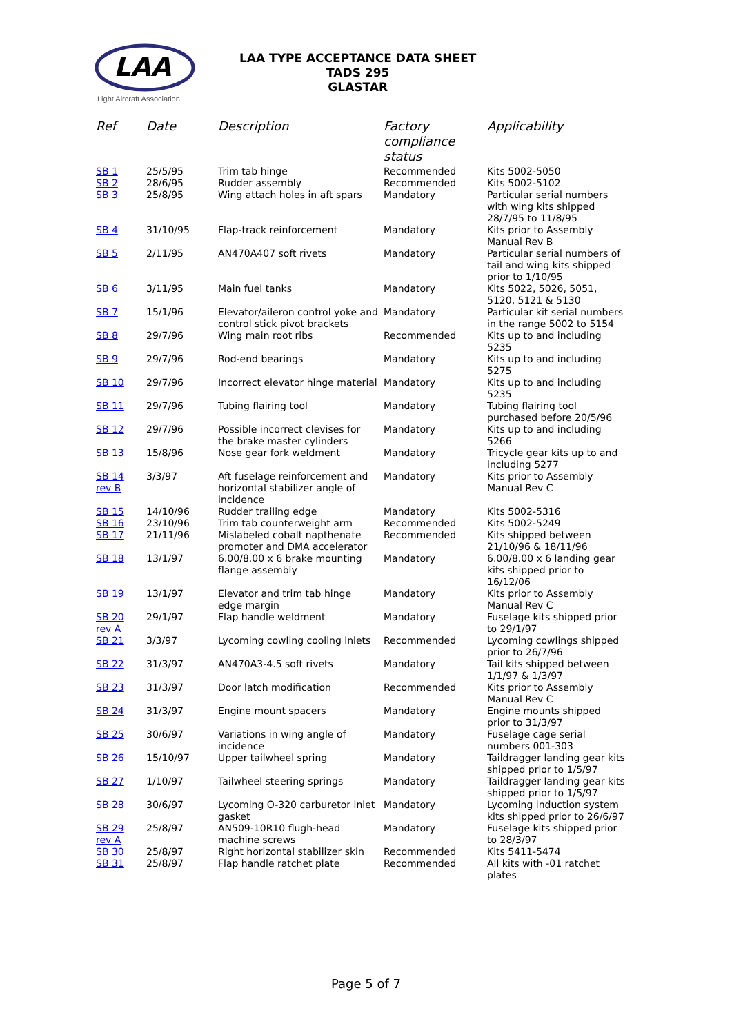LAA
Light Aircraft Association
LAA TYPE ACCEPTANCE DATA SHEET
TADS 295
GLASTAR
| Ref | Date | Description | Factory compliance status | Applicability |
| --- | --- | --- | --- | --- |
| SB 1 | 25/5/95 | Trim tab hinge | Recommended | Kits 5002-5050 |
| SB 2 | 28/6/95 | Rudder assembly | Recommended | Kits 5002-5102 |
| SB 3 | 25/8/95 | Wing attach holes in aft spars | Mandatory | Particular serial numbers with wing kits shipped 28/7/95 to 11/8/95 |
| SB 4 | 31/10/95 | Flap-track reinforcement | Mandatory | Kits prior to Assembly Manual Rev B |
| SB 5 | 2/11/95 | AN470A407 soft rivets | Mandatory | Particular serial numbers of tail and wing kits shipped prior to 1/10/95 |
| SB 6 | 3/11/95 | Main fuel tanks | Mandatory | Kits 5022, 5026, 5051, 5120, 5121 & 5130 |
| SB 7 | 15/1/96 | Elevator/aileron control yoke and control stick pivot brackets | Mandatory | Particular kit serial numbers in the range 5002 to 5154 |
| SB 8 | 29/7/96 | Wing main root ribs | Recommended | Kits up to and including 5235 |
| SB 9 | 29/7/96 | Rod-end bearings | Mandatory | Kits up to and including 5275 |
| SB 10 | 29/7/96 | Incorrect elevator hinge material | Mandatory | Kits up to and including 5235 |
| SB 11 | 29/7/96 | Tubing flairing tool | Mandatory | Tubing flairing tool purchased before 20/5/96 |
| SB 12 | 29/7/96 | Possible incorrect clevises for the brake master cylinders | Mandatory | Kits up to and including 5266 |
| SB 13 | 15/8/96 | Nose gear fork weldment | Mandatory | Tricycle gear kits up to and including 5277 |
| SB 14 rev B | 3/3/97 | Aft fuselage reinforcement and horizontal stabilizer angle of incidence | Mandatory | Kits prior to Assembly Manual Rev C |
| SB 15 | 14/10/96 | Rudder trailing edge | Mandatory | Kits 5002-5316 |
| SB 16 | 23/10/96 | Trim tab counterweight arm | Recommended | Kits 5002-5249 |
| SB 17 | 21/11/96 | Mislabeled cobalt napthenate promoter and DMA accelerator | Recommended | Kits shipped between 21/10/96 & 18/11/96 |
| SB 18 | 13/1/97 | 6.00/8.00 x 6 brake mounting flange assembly | Mandatory | 6.00/8.00 x 6 landing gear kits shipped prior to 16/12/06 |
| SB 19 | 13/1/97 | Elevator and trim tab hinge edge margin | Mandatory | Kits prior to Assembly Manual Rev C |
| SB 20 rev A | 29/1/97 | Flap handle weldment | Mandatory | Fuselage kits shipped prior to 29/1/97 |
| SB 21 | 3/3/97 | Lycoming cowling cooling inlets | Recommended | Lycoming cowlings shipped prior to 26/7/96 |
| SB 22 | 31/3/97 | AN470A3-4.5 soft rivets | Mandatory | Tail kits shipped between 1/1/97 & 1/3/97 |
| SB 23 | 31/3/97 | Door latch modification | Recommended | Kits prior to Assembly Manual Rev C |
| SB 24 | 31/3/97 | Engine mount spacers | Mandatory | Engine mounts shipped prior to 31/3/97 |
| SB 25 | 30/6/97 | Variations in wing angle of incidence | Mandatory | Fuselage cage serial numbers 001-303 |
| SB 26 | 15/10/97 | Upper tailwheel spring | Mandatory | Taildragger landing gear kits shipped prior to 1/5/97 |
| SB 27 | 1/10/97 | Tailwheel steering springs | Mandatory | Taildragger landing gear kits shipped prior to 1/5/97 |
| SB 28 | 30/6/97 | Lycoming O-320 carburetor inlet gasket | Mandatory | Lycoming induction system kits shipped prior to 26/6/97 |
| SB 29 rev A | 25/8/97 | AN509-10R10 flugh-head machine screws | Mandatory | Fuselage kits shipped prior to 28/3/97 |
| SB 30 | 25/8/97 | Right horizontal stabilizer skin | Recommended | Kits 5411-5474 |
| SB 31 | 25/8/97 | Flap handle ratchet plate | Recommended | All kits with -01 ratchet plates |
Page 5 of 7